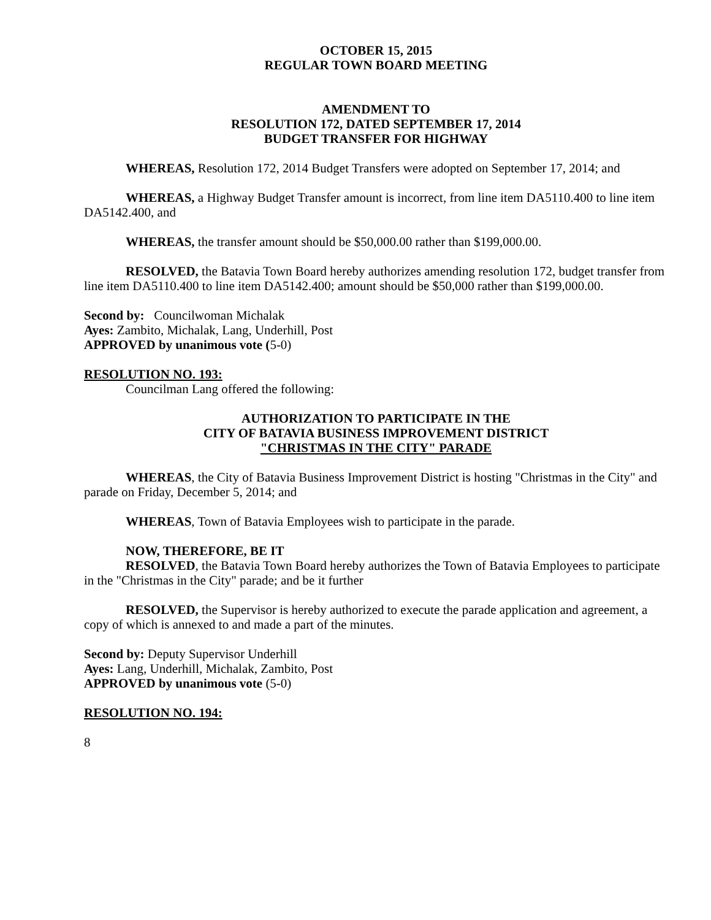OCTOBER 15, 2015
REGULAR TOWN BOARD MEETING
AMENDMENT TO
RESOLUTION 172, DATED SEPTEMBER 17, 2014
BUDGET TRANSFER FOR HIGHWAY
WHEREAS, Resolution 172, 2014 Budget Transfers were adopted on September 17, 2014; and
WHEREAS, a Highway Budget Transfer amount is incorrect, from line item DA5110.400 to line item DA5142.400, and
WHEREAS, the transfer amount should be $50,000.00 rather than $199,000.00.
RESOLVED, the Batavia Town Board hereby authorizes amending resolution 172, budget transfer from line item DA5110.400 to line item DA5142.400; amount should be $50,000 rather than $199,000.00.
Second by: Councilwoman Michalak
Ayes: Zambito, Michalak, Lang, Underhill, Post
APPROVED by unanimous vote (5-0)
RESOLUTION NO. 193:
Councilman Lang offered the following:
AUTHORIZATION TO PARTICIPATE IN THE
CITY OF BATAVIA BUSINESS IMPROVEMENT DISTRICT
"CHRISTMAS IN THE CITY" PARADE
WHEREAS, the City of Batavia Business Improvement District is hosting "Christmas in the City" and parade on Friday, December 5, 2014; and
WHEREAS, Town of Batavia Employees wish to participate in the parade.
NOW, THEREFORE, BE IT
RESOLVED, the Batavia Town Board hereby authorizes the Town of Batavia Employees to participate in the "Christmas in the City" parade; and be it further
RESOLVED, the Supervisor is hereby authorized to execute the parade application and agreement, a copy of which is annexed to and made a part of the minutes.
Second by: Deputy Supervisor Underhill
Ayes: Lang, Underhill, Michalak, Zambito, Post
APPROVED by unanimous vote (5-0)
RESOLUTION NO. 194:
8